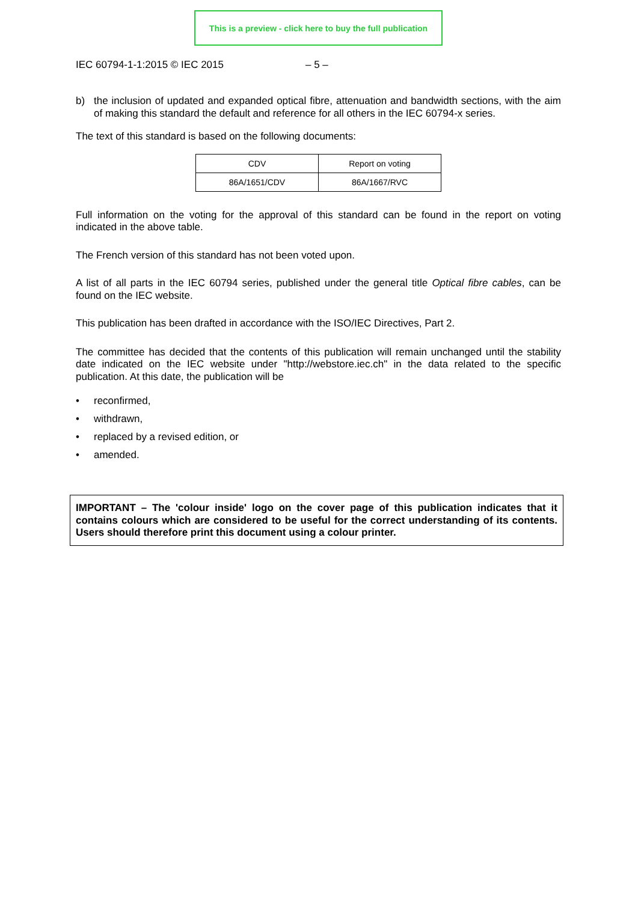This is a preview - click here to buy the full publication
IEC 60794-1-1:2015 © IEC 2015 – 5 –
b)
the inclusion of updated and expanded optical fibre, attenuation and bandwidth sections, with the aim of making this standard the default and reference for all others in the IEC 60794-x series.
The text of this standard is based on the following documents:
| CDV | Report on voting |
| --- | --- |
| 86A/1651/CDV | 86A/1667/RVC |
Full information on the voting for the approval of this standard can be found in the report on voting indicated in the above table.
The French version of this standard has not been voted upon.
A list of all parts in the IEC 60794 series, published under the general title Optical fibre cables, can be found on the IEC website.
This publication has been drafted in accordance with the ISO/IEC Directives, Part 2.
The committee has decided that the contents of this publication will remain unchanged until the stability date indicated on the IEC website under "http://webstore.iec.ch" in the data related to the specific publication. At this date, the publication will be
• reconfirmed,
• withdrawn,
• replaced by a revised edition, or
• amended.
IMPORTANT – The 'colour inside' logo on the cover page of this publication indicates that it contains colours which are considered to be useful for the correct understanding of its contents. Users should therefore print this document using a colour printer.